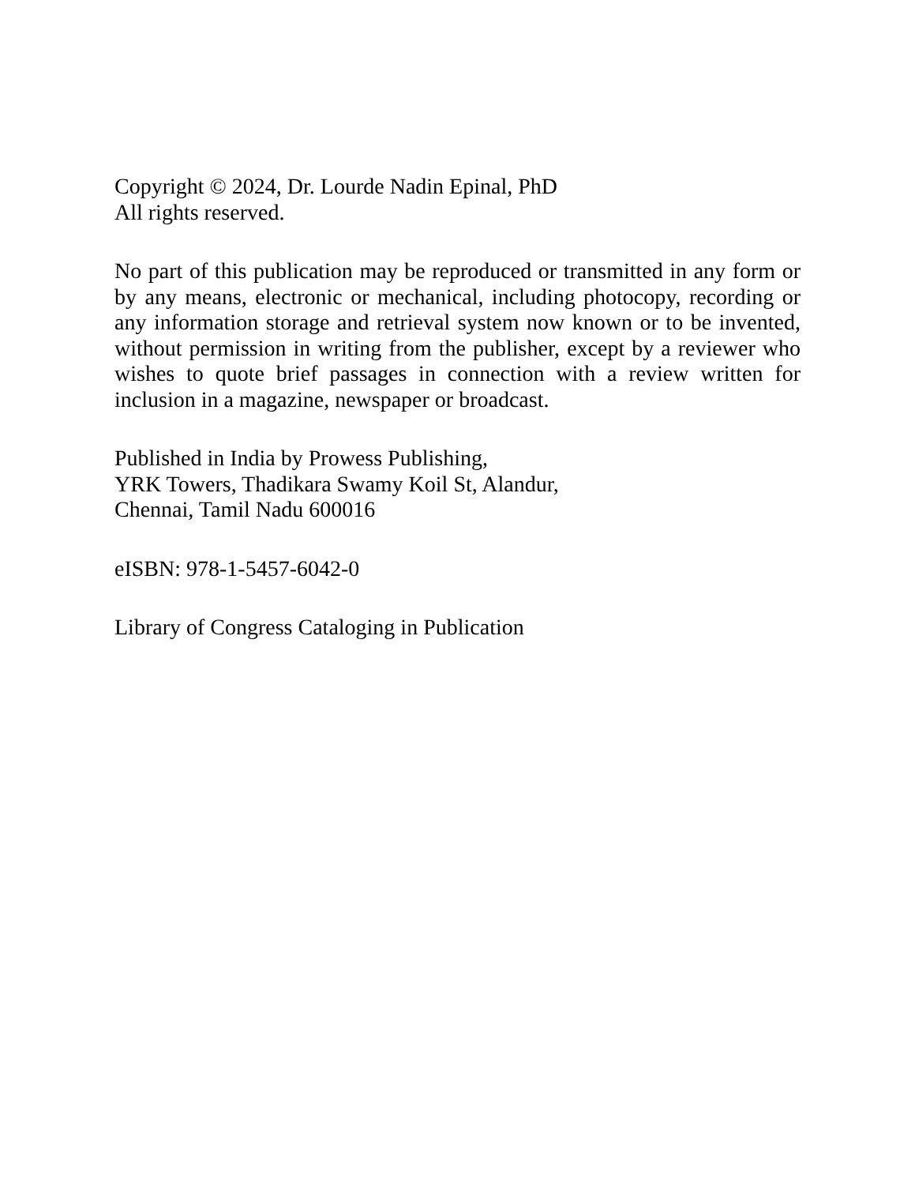Copyright © 2024, Dr. Lourde Nadin Epinal, PhD
All rights reserved.
No part of this publication may be reproduced or transmitted in any form or by any means, electronic or mechanical, including photocopy, recording or any information storage and retrieval system now known or to be invented, without permission in writing from the publisher, except by a reviewer who wishes to quote brief passages in connection with a review written for inclusion in a magazine, newspaper or broadcast.
Published in India by Prowess Publishing,
YRK Towers, Thadikara Swamy Koil St, Alandur,
Chennai, Tamil Nadu 600016
eISBN: 978-1-5457-6042-0
Library of Congress Cataloging in Publication